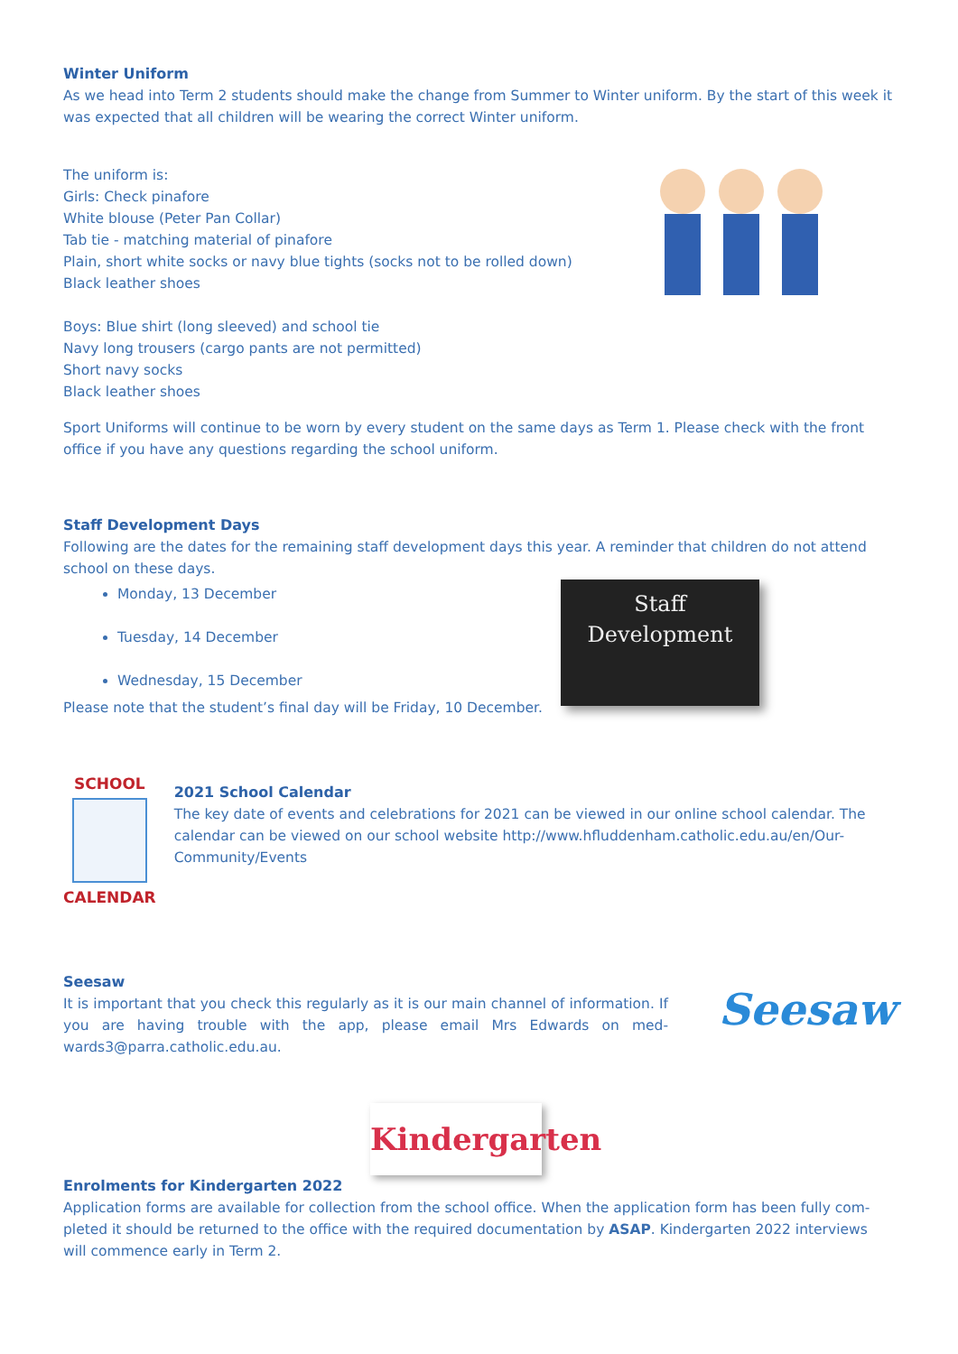Winter Uniform
As we head into Term 2 students should make the change from Summer to Winter uniform. By the start of this week it was expected that all children will be wearing the correct Winter uniform.
The uniform is:
Girls: Check pinafore
White blouse (Peter Pan Collar)
Tab tie - matching material of pinafore
Plain, short white socks or navy blue tights (socks not to be rolled down)
Black leather shoes
Boys: Blue shirt (long sleeved) and school tie
Navy long trousers (cargo pants are not permitted)
Short navy socks
Black leather shoes
Sport Uniforms will continue to be worn by every student on the same days as Term 1. Please check with the front office if you have any questions regarding the school uniform.
Staff Development Days
Following are the dates for the remaining staff development days this year. A reminder that children do not attend school on these days.
Monday, 13 December
Tuesday, 14 December
Wednesday, 15 December
Please note that the student’s final day will be Friday, 10 December.
Staff
Development
SCHOOL
CALENDAR
2021 School Calendar
The key date of events and celebrations for 2021 can be viewed in our online school calendar. The calendar can be viewed on our school website http://www.hfluddenham.catholic.edu.au/en/Our-Community/Events
Seesaw
It is important that you check this regularly as it is our main channel of information. If you are having trouble with the app, please email Mrs Edwards on med-wards3@parra.catholic.edu.au.
Seesaw
Kindergarten
Enrolments for Kindergarten 2022
Application forms are available for collection from the school office. When the application form has been fully com-pleted it should be returned to the office with the required documentation by ASAP. Kindergarten 2022 interviews will commence early in Term 2.